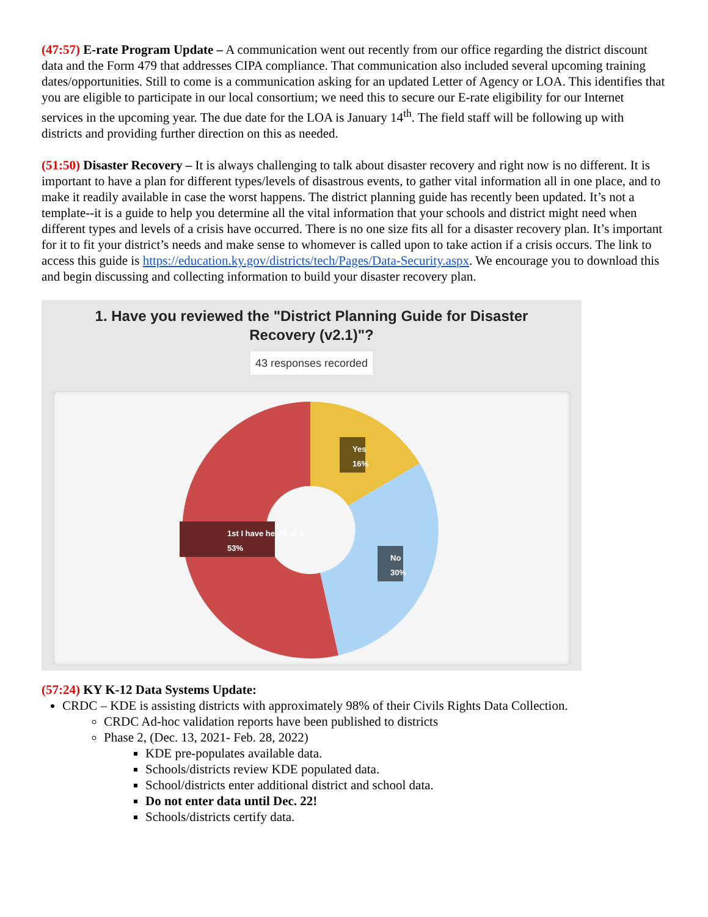(47:57) E-rate Program Update – A communication went out recently from our office regarding the district discount data and the Form 479 that addresses CIPA compliance. That communication also included several upcoming training dates/opportunities. Still to come is a communication asking for an updated Letter of Agency or LOA. This identifies that you are eligible to participate in our local consortium; we need this to secure our E-rate eligibility for our Internet services in the upcoming year. The due date for the LOA is January 14<sup>th</sup>. The field staff will be following up with districts and providing further direction on this as needed.
(51:50) Disaster Recovery – It is always challenging to talk about disaster recovery and right now is no different. It is important to have a plan for different types/levels of disastrous events, to gather vital information all in one place, and to make it readily available in case the worst happens. The district planning guide has recently been updated. It’s not a template--it is a guide to help you determine all the vital information that your schools and district might need when different types and levels of a crisis have occurred. There is no one size fits all for a disaster recovery plan. It’s important for it to fit your district’s needs and make sense to whomever is called upon to take action if a crisis occurs. The link to access this guide is https://education.ky.gov/districts/tech/Pages/Data-Security.aspx. We encourage you to download this and begin discussing and collecting information to build your disaster recovery plan.
1. Have you reviewed the "District Planning Guide for Disaster
Recovery (v2.1)"?
43 responses recorded
Yes
16%
No
30%
1st I have heard of it
53%
(57:24) KY K-12 Data Systems Update:
CRDC – KDE is assisting districts with approximately 98% of their Civils Rights Data Collection.
CRDC Ad-hoc validation reports have been published to districts
Phase 2, (Dec. 13, 2021- Feb. 28, 2022)
KDE pre-populates available data.
Schools/districts review KDE populated data.
School/districts enter additional district and school data.
Do not enter data until Dec. 22!
Schools/districts certify data.